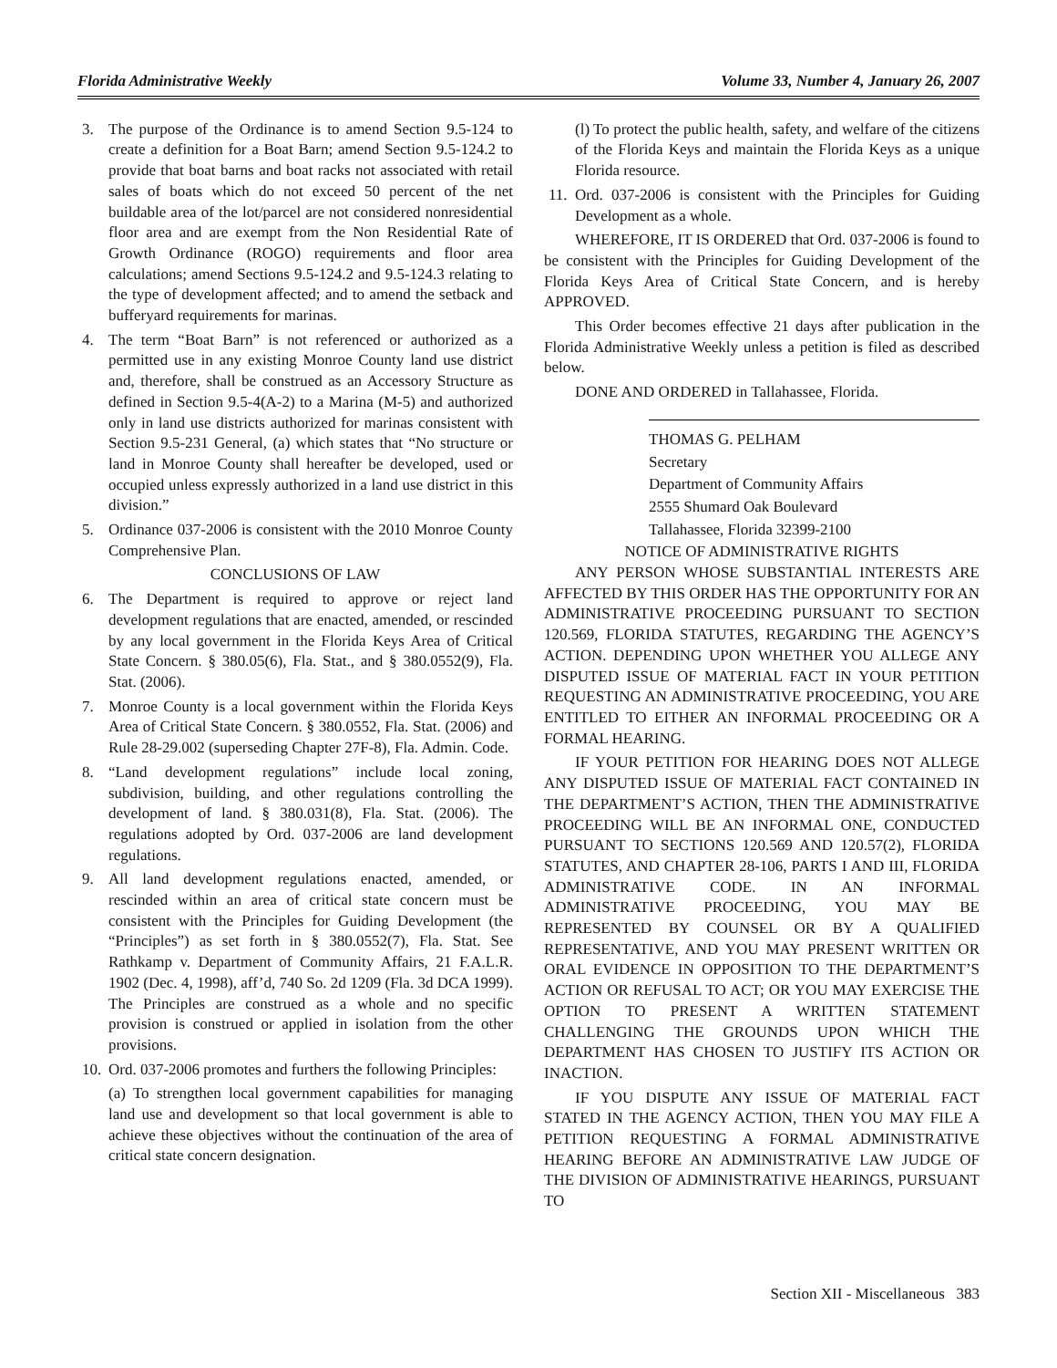Florida Administrative Weekly Volume 33, Number 4, January 26, 2007
3. The purpose of the Ordinance is to amend Section 9.5-124 to create a definition for a Boat Barn; amend Section 9.5-124.2 to provide that boat barns and boat racks not associated with retail sales of boats which do not exceed 50 percent of the net buildable area of the lot/parcel are not considered nonresidential floor area and are exempt from the Non Residential Rate of Growth Ordinance (ROGO) requirements and floor area calculations; amend Sections 9.5-124.2 and 9.5-124.3 relating to the type of development affected; and to amend the setback and bufferyard requirements for marinas.
4. The term “Boat Barn” is not referenced or authorized as a permitted use in any existing Monroe County land use district and, therefore, shall be construed as an Accessory Structure as defined in Section 9.5-4(A-2) to a Marina (M-5) and authorized only in land use districts authorized for marinas consistent with Section 9.5-231 General, (a) which states that “No structure or land in Monroe County shall hereafter be developed, used or occupied unless expressly authorized in a land use district in this division.”
5. Ordinance 037-2006 is consistent with the 2010 Monroe County Comprehensive Plan.
CONCLUSIONS OF LAW
6. The Department is required to approve or reject land development regulations that are enacted, amended, or rescinded by any local government in the Florida Keys Area of Critical State Concern. § 380.05(6), Fla. Stat., and § 380.0552(9), Fla. Stat. (2006).
7. Monroe County is a local government within the Florida Keys Area of Critical State Concern. § 380.0552, Fla. Stat. (2006) and Rule 28-29.002 (superseding Chapter 27F-8), Fla. Admin. Code.
8. “Land development regulations” include local zoning, subdivision, building, and other regulations controlling the development of land. § 380.031(8), Fla. Stat. (2006). The regulations adopted by Ord. 037-2006 are land development regulations.
9. All land development regulations enacted, amended, or rescinded within an area of critical state concern must be consistent with the Principles for Guiding Development (the “Principles”) as set forth in § 380.0552(7), Fla. Stat. See Rathkamp v. Department of Community Affairs, 21 F.A.L.R. 1902 (Dec. 4, 1998), aff’d, 740 So. 2d 1209 (Fla. 3d DCA 1999). The Principles are construed as a whole and no specific provision is construed or applied in isolation from the other provisions.
10. Ord. 037-2006 promotes and furthers the following Principles:
(a) To strengthen local government capabilities for managing land use and development so that local government is able to achieve these objectives without the continuation of the area of critical state concern designation.
(l) To protect the public health, safety, and welfare of the citizens of the Florida Keys and maintain the Florida Keys as a unique Florida resource.
11. Ord. 037-2006 is consistent with the Principles for Guiding Development as a whole.
WHEREFORE, IT IS ORDERED that Ord. 037-2006 is found to be consistent with the Principles for Guiding Development of the Florida Keys Area of Critical State Concern, and is hereby APPROVED.
This Order becomes effective 21 days after publication in the Florida Administrative Weekly unless a petition is filed as described below.
DONE AND ORDERED in Tallahassee, Florida.
THOMAS G. PELHAM
Secretary
Department of Community Affairs
2555 Shumard Oak Boulevard
Tallahassee, Florida 32399-2100
NOTICE OF ADMINISTRATIVE RIGHTS
ANY PERSON WHOSE SUBSTANTIAL INTERESTS ARE AFFECTED BY THIS ORDER HAS THE OPPORTUNITY FOR AN ADMINISTRATIVE PROCEEDING PURSUANT TO SECTION 120.569, FLORIDA STATUTES, REGARDING THE AGENCY’S ACTION. DEPENDING UPON WHETHER YOU ALLEGE ANY DISPUTED ISSUE OF MATERIAL FACT IN YOUR PETITION REQUESTING AN ADMINISTRATIVE PROCEEDING, YOU ARE ENTITLED TO EITHER AN INFORMAL PROCEEDING OR A FORMAL HEARING.
IF YOUR PETITION FOR HEARING DOES NOT ALLEGE ANY DISPUTED ISSUE OF MATERIAL FACT CONTAINED IN THE DEPARTMENT’S ACTION, THEN THE ADMINISTRATIVE PROCEEDING WILL BE AN INFORMAL ONE, CONDUCTED PURSUANT TO SECTIONS 120.569 AND 120.57(2), FLORIDA STATUTES, AND CHAPTER 28-106, PARTS I AND III, FLORIDA ADMINISTRATIVE CODE. IN AN INFORMAL ADMINISTRATIVE PROCEEDING, YOU MAY BE REPRESENTED BY COUNSEL OR BY A QUALIFIED REPRESENTATIVE, AND YOU MAY PRESENT WRITTEN OR ORAL EVIDENCE IN OPPOSITION TO THE DEPARTMENT’S ACTION OR REFUSAL TO ACT; OR YOU MAY EXERCISE THE OPTION TO PRESENT A WRITTEN STATEMENT CHALLENGING THE GROUNDS UPON WHICH THE DEPARTMENT HAS CHOSEN TO JUSTIFY ITS ACTION OR INACTION.
IF YOU DISPUTE ANY ISSUE OF MATERIAL FACT STATED IN THE AGENCY ACTION, THEN YOU MAY FILE A PETITION REQUESTING A FORMAL ADMINISTRATIVE HEARING BEFORE AN ADMINISTRATIVE LAW JUDGE OF THE DIVISION OF ADMINISTRATIVE HEARINGS, PURSUANT TO
Section XII - Miscellaneous 383